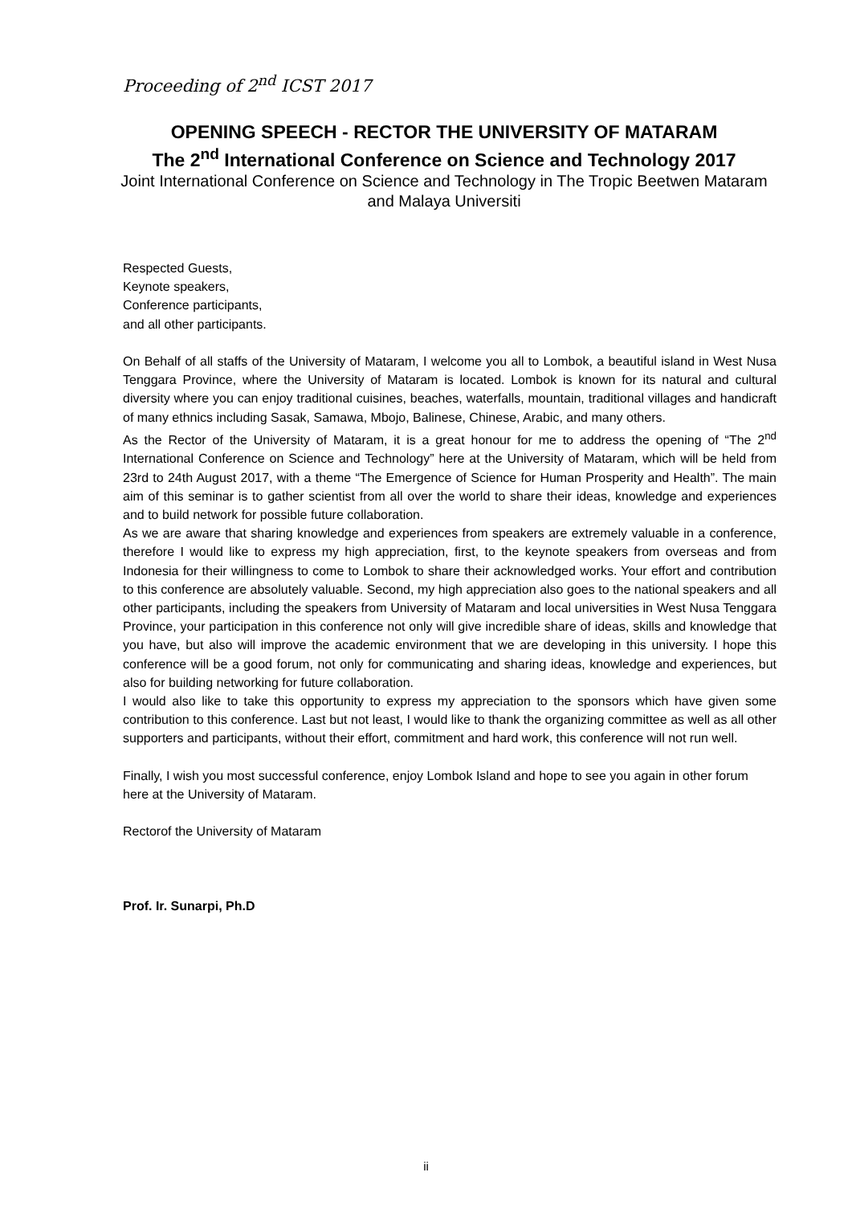Proceeding of 2<sup>nd</sup> ICST 2017
OPENING SPEECH - RECTOR THE UNIVERSITY OF MATARAM
The 2<sup>nd</sup> International Conference on Science and Technology 2017
Joint International Conference on Science and Technology in The Tropic Beetwen Mataram and Malaya Universiti
Respected Guests,
Keynote speakers,
Conference participants,
and all other participants.
On Behalf of all staffs of the University of Mataram, I welcome you all to Lombok, a beautiful island in West Nusa Tenggara Province, where the University of Mataram is located. Lombok is known for its natural and cultural diversity where you can enjoy traditional cuisines, beaches, waterfalls, mountain, traditional villages and handicraft of many ethnics including Sasak, Samawa, Mbojo, Balinese, Chinese, Arabic, and many others.
As the Rector of the University of Mataram, it is a great honour for me to address the opening of “The 2<sup>nd</sup> International Conference on Science and Technology” here at the University of Mataram, which will be held from 23rd to 24th August 2017, with a theme “The Emergence of Science for Human Prosperity and Health”. The main aim of this seminar is to gather scientist from all over the world to share their ideas, knowledge and experiences and to build network for possible future collaboration.
As we are aware that sharing knowledge and experiences from speakers are extremely valuable in a conference, therefore I would like to express my high appreciation, first, to the keynote speakers from overseas and from Indonesia for their willingness to come to Lombok to share their acknowledged works. Your effort and contribution to this conference are absolutely valuable. Second, my high appreciation also goes to the national speakers and all other participants, including the speakers from University of Mataram and local universities in West Nusa Tenggara Province, your participation in this conference not only will give incredible share of ideas, skills and knowledge that you have, but also will improve the academic environment that we are developing in this university. I hope this conference will be a good forum, not only for communicating and sharing ideas, knowledge and experiences, but also for building networking for future collaboration.
I would also like to take this opportunity to express my appreciation to the sponsors which have given some contribution to this conference. Last but not least, I would like to thank the organizing committee as well as all other supporters and participants, without their effort, commitment and hard work, this conference will not run well.
Finally, I wish you most successful conference, enjoy Lombok Island and hope to see you again in other forum here at the University of Mataram.
Rectorof the University of Mataram
Prof. Ir. Sunarpi, Ph.D
ii